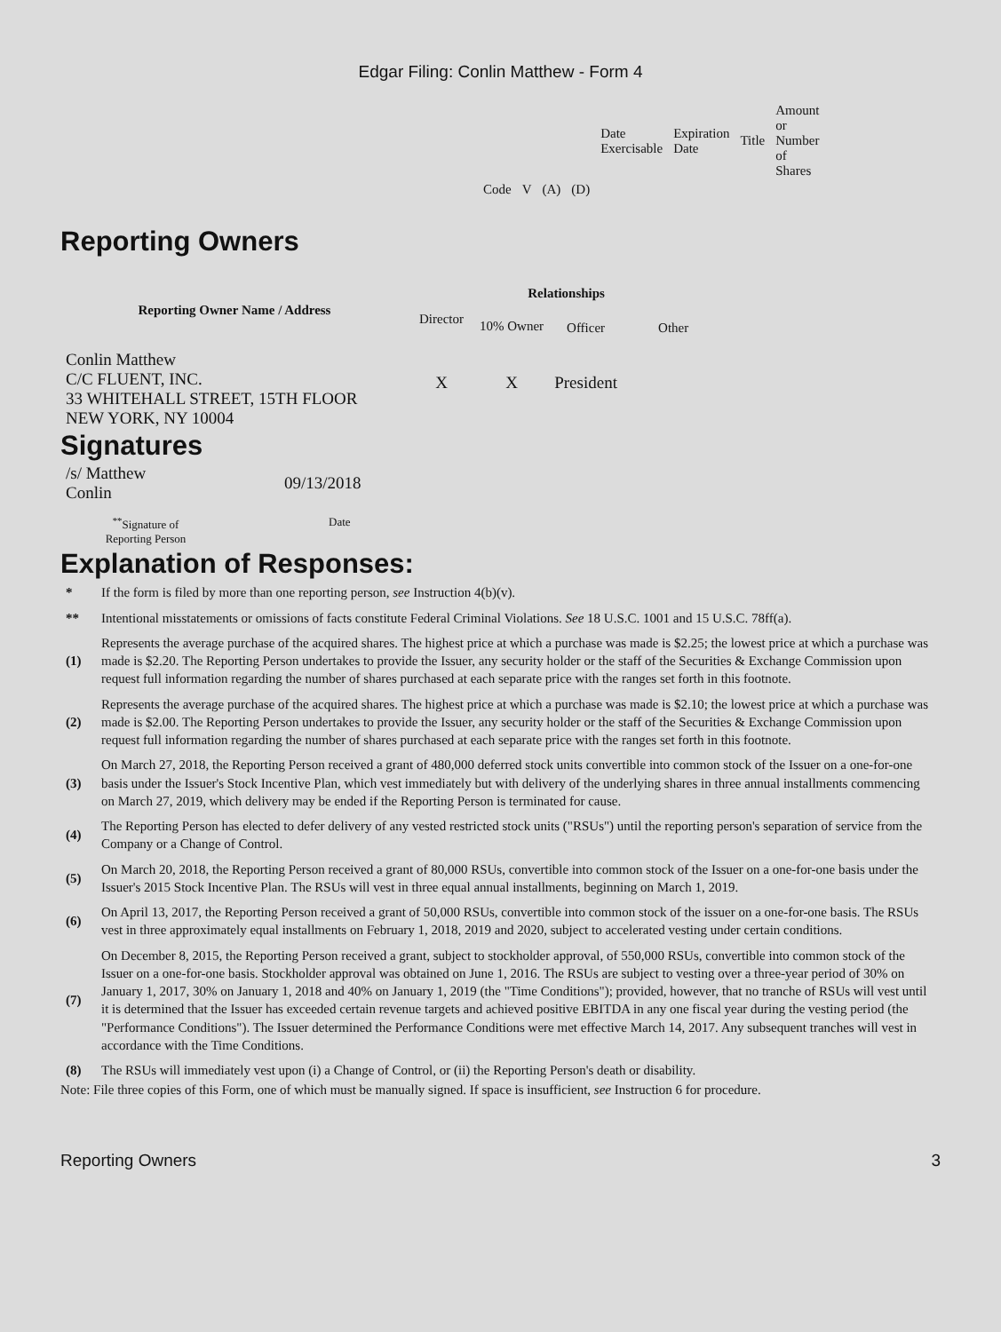Edgar Filing: Conlin Matthew - Form 4
| | | | | Date Exercisable | Expiration Date | Title | Amount or Number of Shares |
| Code | V | (A) | (D) | | | | |
Reporting Owners
| Reporting Owner Name / Address | Relationships | | | |
| --- | --- | --- | --- | --- |
| | Director | 10% Owner | Officer | Other |
| Conlin Matthew C/C FLUENT, INC. 33 WHITEHALL STREET, 15TH FLOOR NEW YORK, NY 10004 | X | X | President | |
Signatures
| /s/ Matthew Conlin | 09/13/2018 |
| <sup>**</sup> Signature of Reporting Person | Date |
Explanation of Responses:
| * | If the form is filed by more than one reporting person, see Instruction 4(b)(v). |
| ** | Intentional misstatements or omissions of facts constitute Federal Criminal Violations. See 18 U.S.C. 1001 and 15 U.S.C. 78ff(a). |
| (1) | Represents the average purchase of the acquired shares. The highest price at which a purchase was made is $2.25; the lowest price at which a purchase was made is $2.20. The Reporting Person undertakes to provide the Issuer, any security holder or the staff of the Securities & Exchange Commission upon request full information regarding the number of shares purchased at each separate price with the ranges set forth in this footnote. |
| (2) | Represents the average purchase of the acquired shares. The highest price at which a purchase was made is $2.10; the lowest price at which a purchase was made is $2.00. The Reporting Person undertakes to provide the Issuer, any security holder or the staff of the Securities & Exchange Commission upon request full information regarding the number of shares purchased at each separate price with the ranges set forth in this footnote. |
| (3) | On March 27, 2018, the Reporting Person received a grant of 480,000 deferred stock units convertible into common stock of the Issuer on a one-for-one basis under the Issuer's Stock Incentive Plan, which vest immediately but with delivery of the underlying shares in three annual installments commencing on March 27, 2019, which delivery may be ended if the Reporting Person is terminated for cause. |
| (4) | The Reporting Person has elected to defer delivery of any vested restricted stock units ("RSUs") until the reporting person's separation of service from the Company or a Change of Control. |
| (5) | On March 20, 2018, the Reporting Person received a grant of 80,000 RSUs, convertible into common stock of the Issuer on a one-for-one basis under the Issuer's 2015 Stock Incentive Plan. The RSUs will vest in three equal annual installments, beginning on March 1, 2019. |
| (6) | On April 13, 2017, the Reporting Person received a grant of 50,000 RSUs, convertible into common stock of the issuer on a one-for-one basis. The RSUs vest in three approximately equal installments on February 1, 2018, 2019 and 2020, subject to accelerated vesting under certain conditions. |
| (7) | On December 8, 2015, the Reporting Person received a grant, subject to stockholder approval, of 550,000 RSUs, convertible into common stock of the Issuer on a one-for-one basis. Stockholder approval was obtained on June 1, 2016. The RSUs are subject to vesting over a three-year period of 30% on January 1, 2017, 30% on January 1, 2018 and 40% on January 1, 2019 (the "Time Conditions"); provided, however, that no tranche of RSUs will vest until it is determined that the Issuer has exceeded certain revenue targets and achieved positive EBITDA in any one fiscal year during the vesting period (the "Performance Conditions"). The Issuer determined the Performance Conditions were met effective March 14, 2017. Any subsequent tranches will vest in accordance with the Time Conditions. |
| (8) | The RSUs will immediately vest upon (i) a Change of Control, or (ii) the Reporting Person's death or disability. |
Note: File three copies of this Form, one of which must be manually signed. If space is insufficient, see Instruction 6 for procedure.
Reporting Owners 3